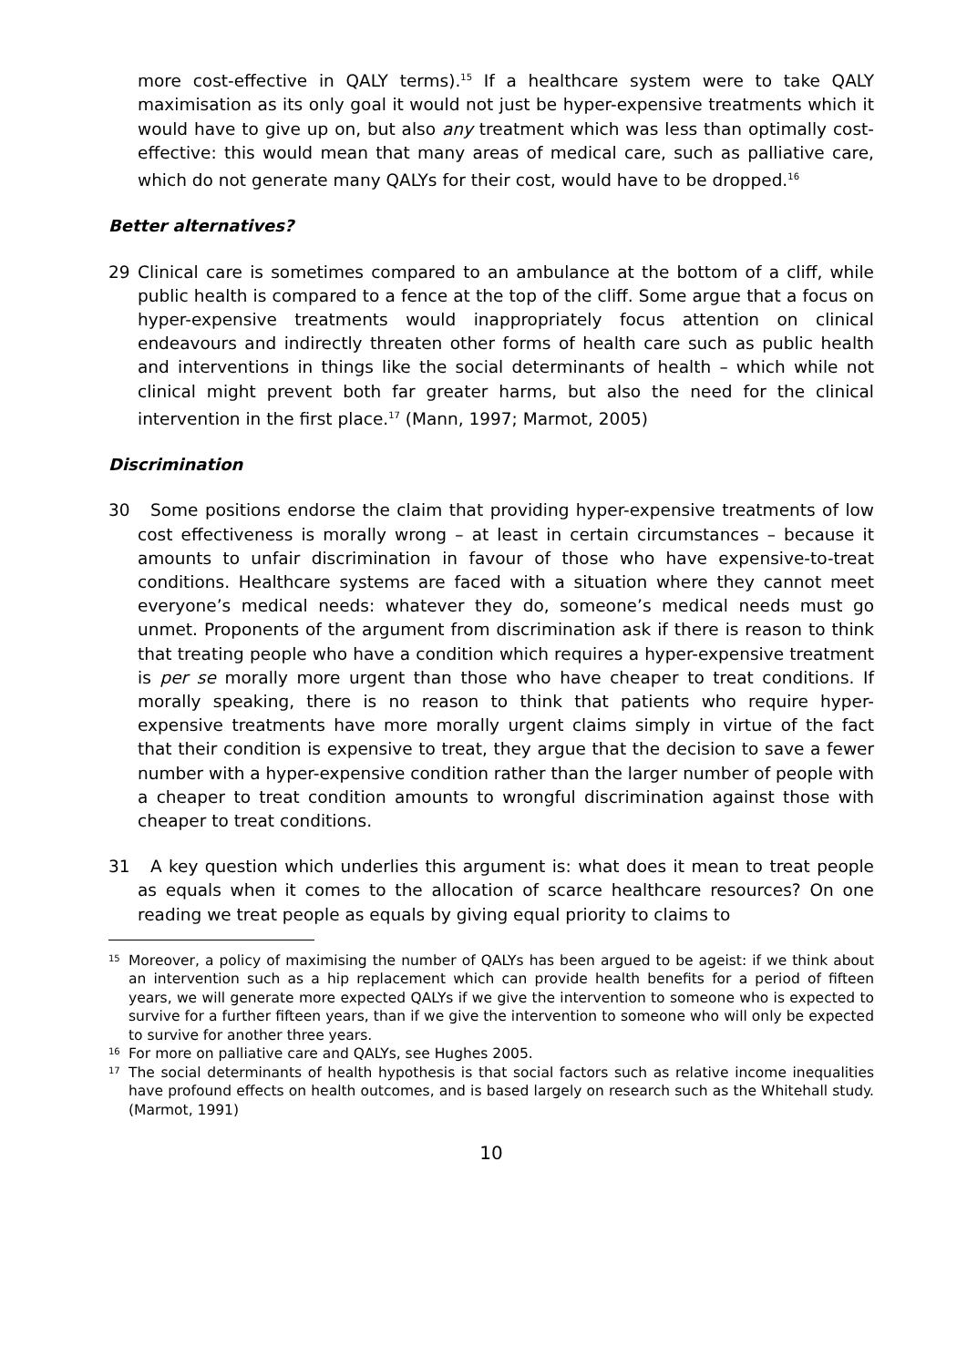more cost-effective in QALY terms).<sup>15</sup> If a healthcare system were to take QALY maximisation as its only goal it would not just be hyper-expensive treatments which it would have to give up on, but also any treatment which was less than optimally cost-effective: this would mean that many areas of medical care, such as palliative care, which do not generate many QALYs for their cost, would have to be dropped.<sup>16</sup>
Better alternatives?
29 Clinical care is sometimes compared to an ambulance at the bottom of a cliff, while public health is compared to a fence at the top of the cliff. Some argue that a focus on hyper-expensive treatments would inappropriately focus attention on clinical endeavours and indirectly threaten other forms of health care such as public health and interventions in things like the social determinants of health – which while not clinical might prevent both far greater harms, but also the need for the clinical intervention in the first place.<sup>17</sup> (Mann, 1997; Marmot, 2005)
Discrimination
30 Some positions endorse the claim that providing hyper-expensive treatments of low cost effectiveness is morally wrong – at least in certain circumstances – because it amounts to unfair discrimination in favour of those who have expensive-to-treat conditions. Healthcare systems are faced with a situation where they cannot meet everyone’s medical needs: whatever they do, someone’s medical needs must go unmet. Proponents of the argument from discrimination ask if there is reason to think that treating people who have a condition which requires a hyper-expensive treatment is per se morally more urgent than those who have cheaper to treat conditions. If morally speaking, there is no reason to think that patients who require hyper-expensive treatments have more morally urgent claims simply in virtue of the fact that their condition is expensive to treat, they argue that the decision to save a fewer number with a hyper-expensive condition rather than the larger number of people with a cheaper to treat condition amounts to wrongful discrimination against those with cheaper to treat conditions.
31 A key question which underlies this argument is: what does it mean to treat people as equals when it comes to the allocation of scarce healthcare resources? On one reading we treat people as equals by giving equal priority to claims to
15 Moreover, a policy of maximising the number of QALYs has been argued to be ageist: if we think about an intervention such as a hip replacement which can provide health benefits for a period of fifteen years, we will generate more expected QALYs if we give the intervention to someone who is expected to survive for a further fifteen years, than if we give the intervention to someone who will only be expected to survive for another three years.
16 For more on palliative care and QALYs, see Hughes 2005.
17 The social determinants of health hypothesis is that social factors such as relative income inequalities have profound effects on health outcomes, and is based largely on research such as the Whitehall study. (Marmot, 1991)
10